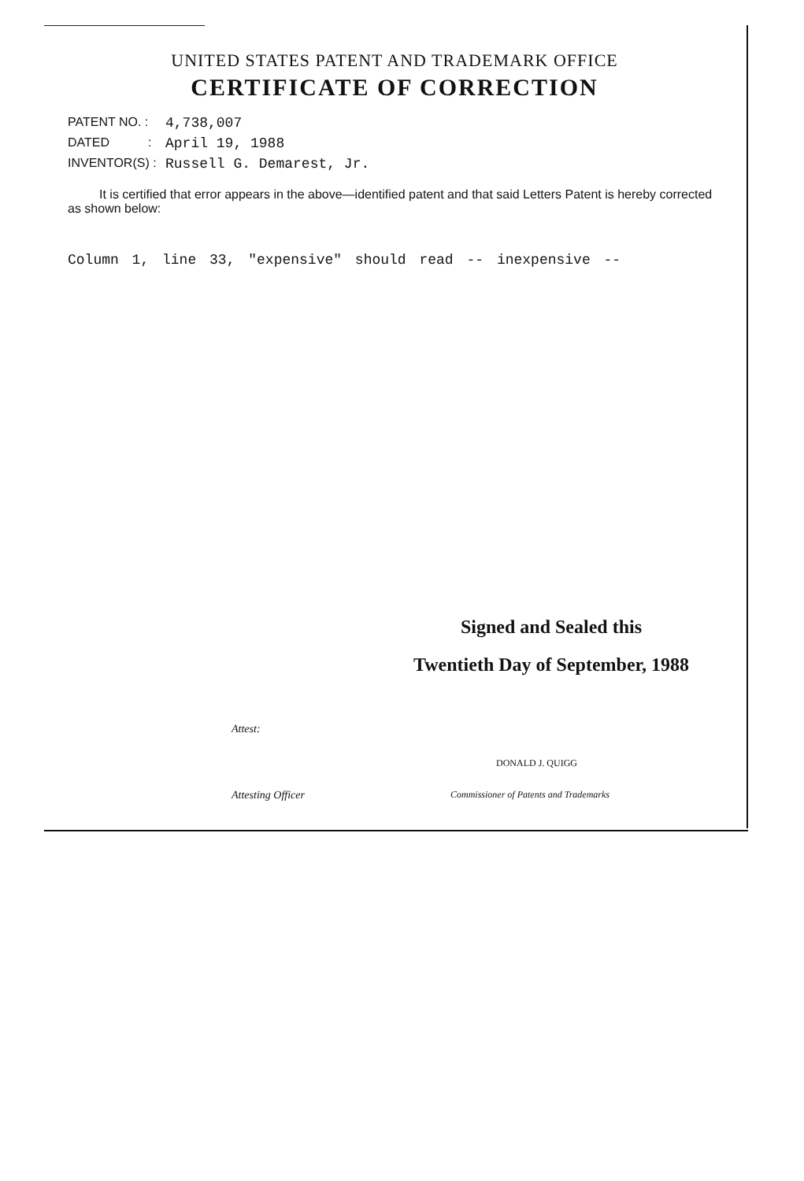UNITED STATES PATENT AND TRADEMARK OFFICE
CERTIFICATE OF CORRECTION
PATENT NO. : 4,738,007
DATED : April 19, 1988
INVENTOR(S) : Russell G. Demarest, Jr.
It is certified that error appears in the above—identified patent and that said Letters Patent is hereby corrected as shown below:
Column 1, line 33, "expensive" should read -- inexpensive --
Signed and Sealed this
Twentieth Day of September, 1988
Attest:
DONALD J. QUIGG
Attesting Officer
Commissioner of Patents and Trademarks